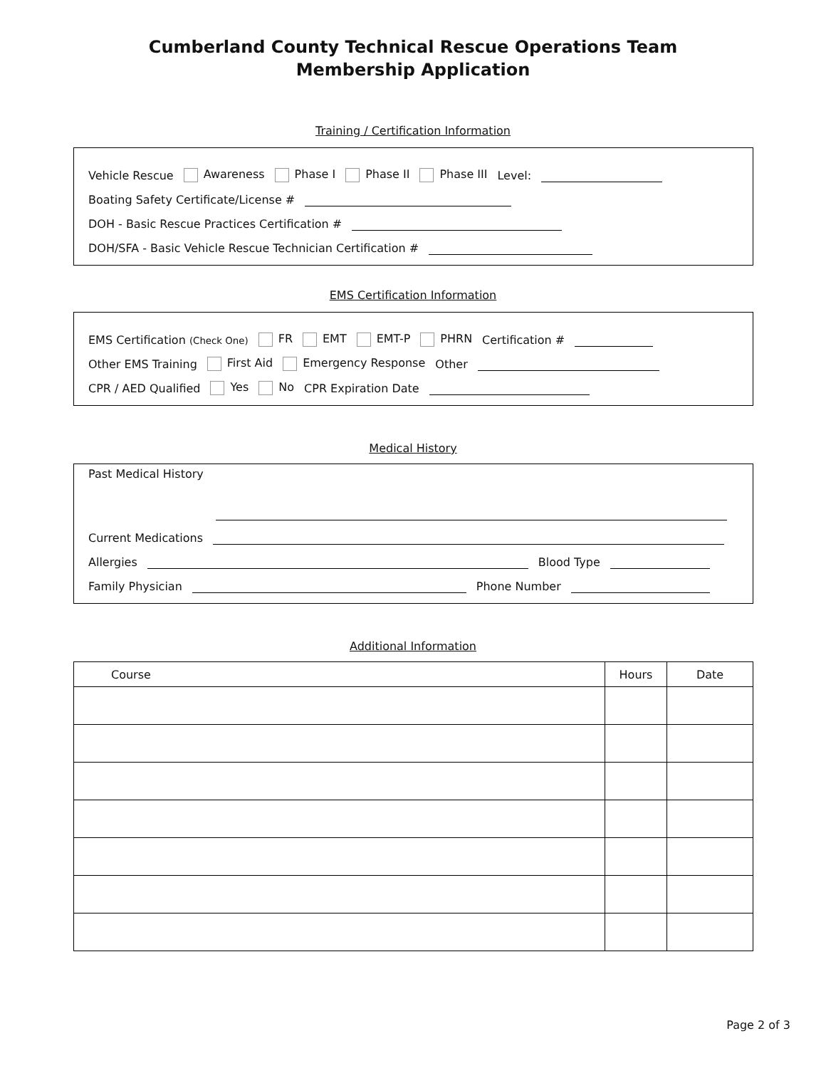Cumberland County Technical Rescue Operations Team
Membership Application
Training / Certification Information
Vehicle Rescue Awareness Phase I Phase II Phase III Level:
Boating Safety Certificate/License #
DOH - Basic Rescue Practices Certification #
DOH/SFA - Basic Vehicle Rescue Technician Certification #
EMS Certification Information
EMS Certification (Check One) FR EMT EMT-P PHRN Certification #
Other EMS Training First Aid Emergency Response Other
CPR / AED Qualified Yes No CPR Expiration Date
Medical History
Past Medical History
Current Medications
Allergies Blood Type
Family Physician Phone Number
Additional Information
| Course | Hours | Date |
| --- | --- | --- |
Page 2 of 3